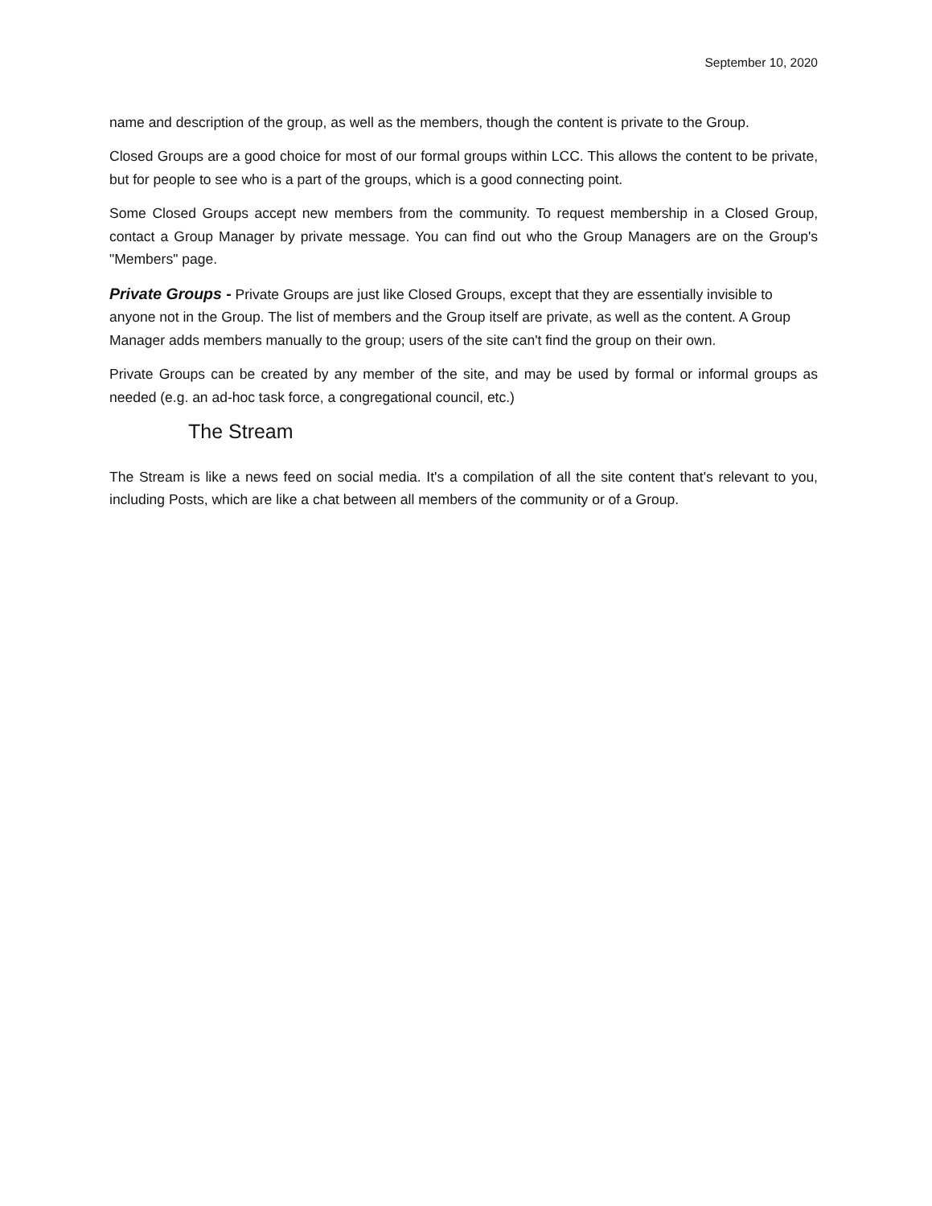September 10, 2020
name and description of the group, as well as the members, though the content is private to the Group.
Closed Groups are a good choice for most of our formal groups within LCC. This allows the content to be private, but for people to see who is a part of the groups, which is a good connecting point.
Some Closed Groups accept new members from the community. To request membership in a Closed Group, contact a Group Manager by private message. You can find out who the Group Managers are on the Group's "Members" page.
Private Groups - Private Groups are just like Closed Groups, except that they are essentially invisible to anyone not in the Group. The list of members and the Group itself are private, as well as the content. A Group Manager adds members manually to the group; users of the site can't find the group on their own.
Private Groups can be created by any member of the site, and may be used by formal or informal groups as needed (e.g. an ad-hoc task force, a congregational council, etc.)
The Stream
The Stream is like a news feed on social media. It's a compilation of all the site content that's relevant to you, including Posts, which are like a chat between all members of the community or of a Group.